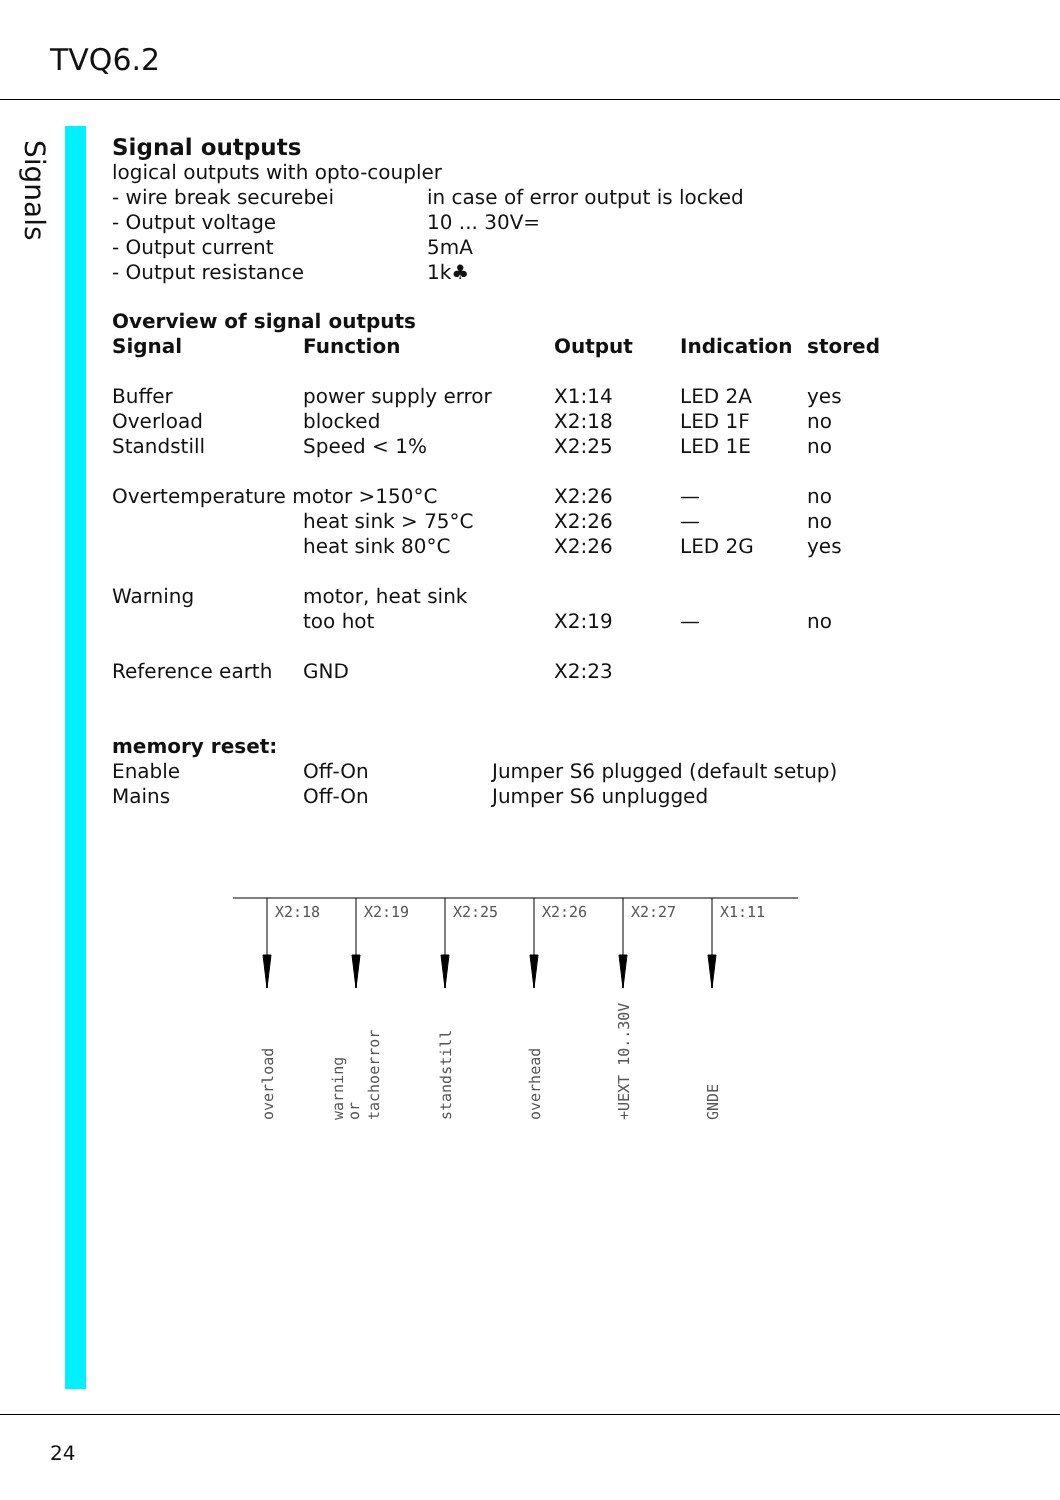TVQ6.2
Signals
Signal outputs
logical outputs with opto-coupler
| - wire break securebei | in case of error output is locked |
| - Output voltage | 10 ... 30V= |
| - Output current | 5mA |
| - Output resistance | 1k♣ |
Overview of signal outputs
| Signal | Function | Output | Indication | stored |
| --- | --- | --- | --- | --- |
| Buffer | power supply error | X1:14 | LED 2A | yes |
| Overload | blocked | X2:18 | LED 1F | no |
| Standstill | Speed < 1% | X2:25 | LED 1E | no |
| Overtemperature motor >150°C | | X2:26 | — | no |
| | heat sink > 75°C | X2:26 | — | no |
| | heat sink 80°C | X2:26 | LED 2G | yes |
| Warning | motor, heat sink | | | |
| | too hot | X2:19 | — | no |
| Reference earth | GND | X2:23 | | |
memory reset:
| Enable | Off-On | Jumper S6 plugged (default setup) |
| Mains | Off-On | Jumper S6 unplugged |
X2:18
X2:19
X2:25
X2:26
X2:27
X1:11
overload
warning
or
tachoerror
standstill
overhead
+UEXT 10..30V
GNDE
24